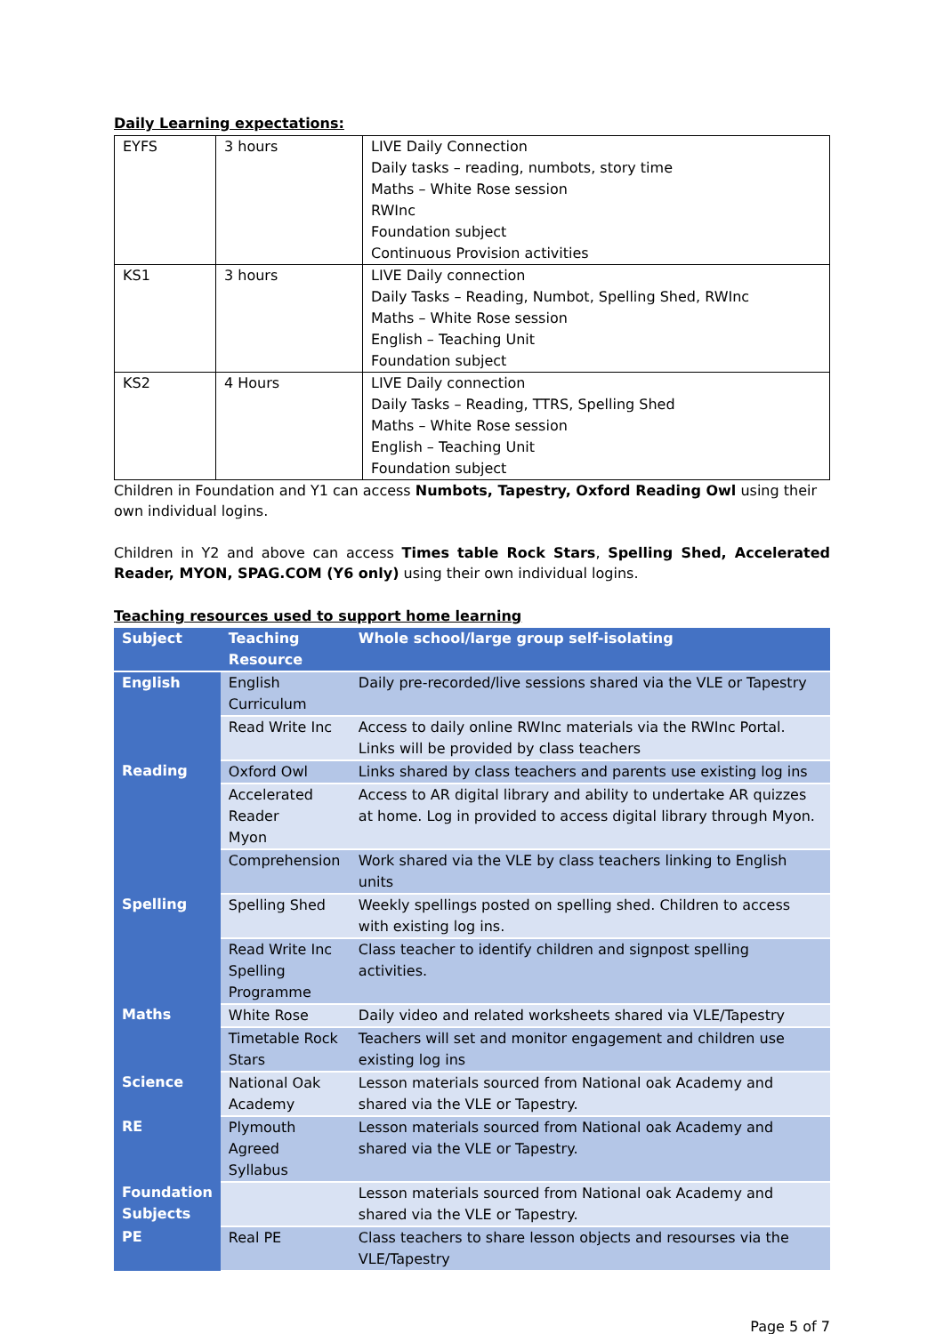Daily Learning expectations:
| EYFS | 3 hours | LIVE Daily Connection Daily tasks – reading, numbots, story time Maths – White Rose session RWInc Foundation subject Continuous Provision activities |
| KS1 | 3 hours | LIVE Daily connection Daily Tasks – Reading, Numbot, Spelling Shed, RWInc Maths – White Rose session English – Teaching Unit Foundation subject |
| KS2 | 4 Hours | LIVE Daily connection Daily Tasks – Reading, TTRS, Spelling Shed Maths – White Rose session English – Teaching Unit Foundation subject |
Children in Foundation and Y1 can access Numbots, Tapestry, Oxford Reading Owl using their own individual logins.
Children in Y2 and above can access Times table Rock Stars, Spelling Shed, Accelerated Reader, MYON, SPAG.COM (Y6 only) using their own individual logins.
Teaching resources used to support home learning
| Subject | Teaching Resource | Whole school/large group self-isolating |
| --- | --- | --- |
| English | English Curriculum | Daily pre-recorded/live sessions shared via the VLE or Tapestry |
| | Read Write Inc | Access to daily online RWInc materials via the RWInc Portal. Links will be provided by class teachers |
| Reading | Oxford Owl | Links shared by class teachers and parents use existing log ins |
| | Accelerated Reader Myon | Access to AR digital library and ability to undertake AR quizzes at home. Log in provided to access digital library through Myon. |
| | Comprehension | Work shared via the VLE by class teachers linking to English units |
| Spelling | Spelling Shed | Weekly spellings posted on spelling shed. Children to access with existing log ins. |
| | Read Write Inc Spelling Programme | Class teacher to identify children and signpost spelling activities. |
| Maths | White Rose | Daily video and related worksheets shared via VLE/Tapestry |
| | Timetable Rock Stars | Teachers will set and monitor engagement and children use existing log ins |
| Science | National Oak Academy | Lesson materials sourced from National oak Academy and shared via the VLE or Tapestry. |
| RE | Plymouth Agreed Syllabus | Lesson materials sourced from National oak Academy and shared via the VLE or Tapestry. |
| Foundation Subjects | | Lesson materials sourced from National oak Academy and shared via the VLE or Tapestry. |
| PE | Real PE | Class teachers to share lesson objects and resourses via the VLE/Tapestry |
Page 5 of 7